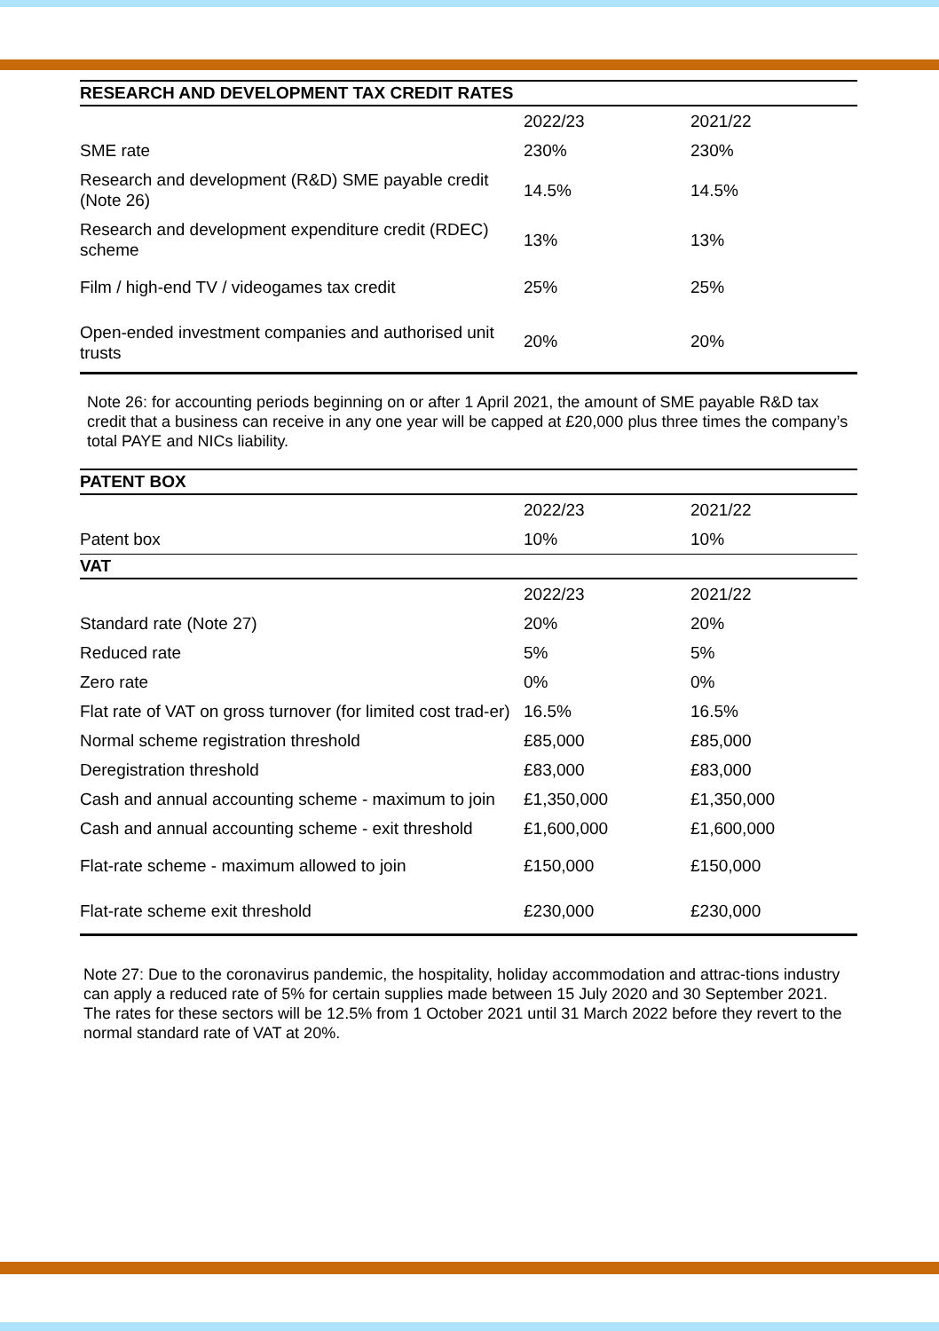| RESEARCH AND DEVELOPMENT TAX CREDIT RATES | | |
| --- | --- | --- |
| | 2022/23 | 2021/22 |
| SME rate | 230% | 230% |
| Research and development (R&D) SME payable credit (Note 26) | 14.5% | 14.5% |
| Research and development expenditure credit (RDEC) scheme | 13% | 13% |
| Film / high-end TV / videogames tax credit | 25% | 25% |
| Open-ended investment companies and authorised unit trusts | 20% | 20% |
Note 26: for accounting periods beginning on or after 1 April 2021, the amount of SME payable R&D tax credit that a business can receive in any one year will be capped at £20,000 plus three times the company’s total PAYE and NICs liability.
| PATENT BOX | | |
| --- | --- | --- |
| | 2022/23 | 2021/22 |
| Patent box | 10% | 10% |
| VAT | | |
| | 2022/23 | 2021/22 |
| Standard rate (Note 27) | 20% | 20% |
| Reduced rate | 5% | 5% |
| Zero rate | 0% | 0% |
| Flat rate of VAT on gross turnover (for limited cost trad-er) | 16.5% | 16.5% |
| Normal scheme registration threshold | £85,000 | £85,000 |
| Deregistration threshold | £83,000 | £83,000 |
| Cash and annual accounting scheme - maximum to join | £1,350,000 | £1,350,000 |
| Cash and annual accounting scheme - exit threshold | £1,600,000 | £1,600,000 |
| Flat-rate scheme - maximum allowed to join | £150,000 | £150,000 |
| Flat-rate scheme exit threshold | £230,000 | £230,000 |
Note 27: Due to the coronavirus pandemic, the hospitality, holiday accommodation and attrac-tions industry can apply a reduced rate of 5% for certain supplies made between 15 July 2020 and 30 September 2021. The rates for these sectors will be 12.5% from 1 October 2021 until 31 March 2022 before they revert to the normal standard rate of VAT at 20%.